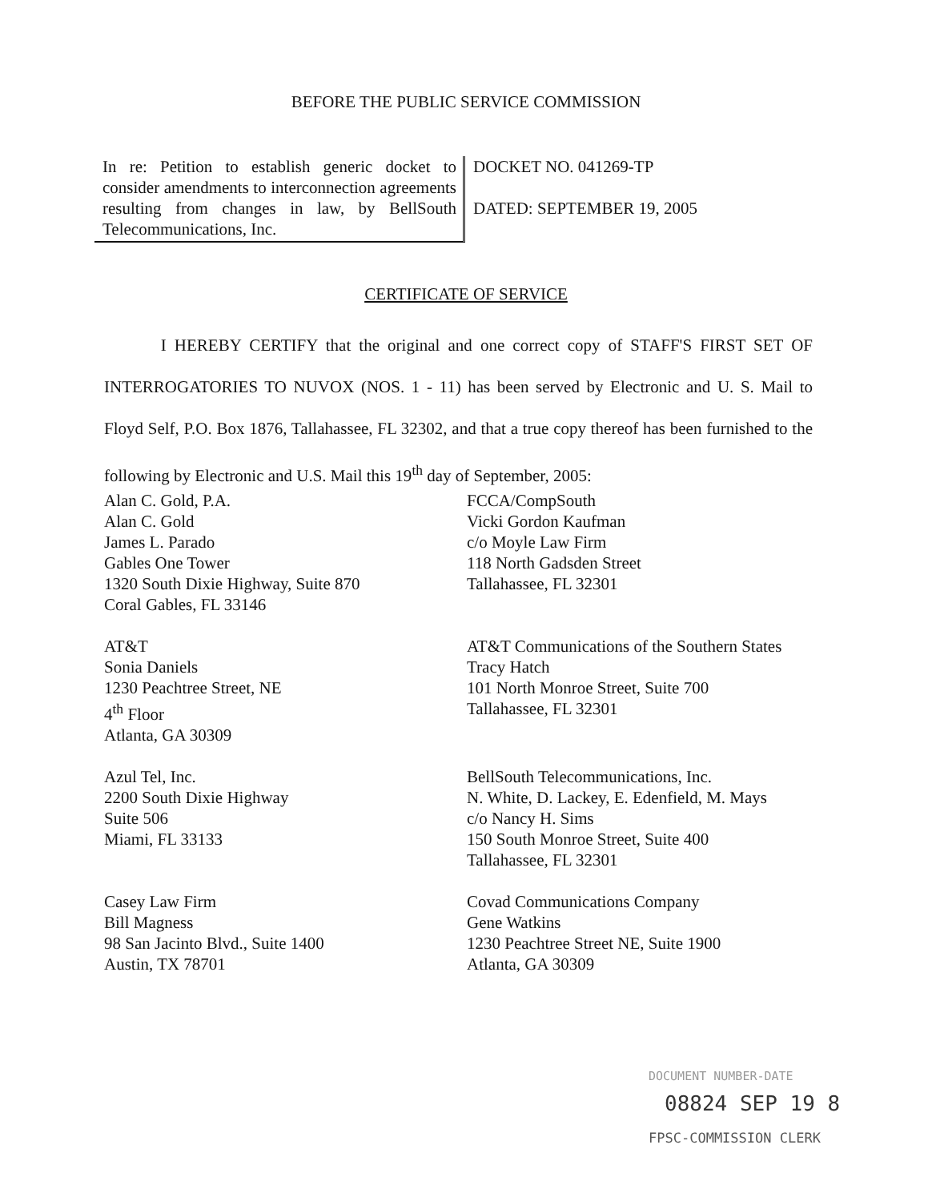BEFORE THE PUBLIC SERVICE COMMISSION
In re: Petition to establish generic docket to consider amendments to interconnection agreements resulting from changes in law, by BellSouth Telecommunications, Inc.
DOCKET NO. 041269-TP
DATED: SEPTEMBER 19, 2005
CERTIFICATE OF SERVICE
I HEREBY CERTIFY that the original and one correct copy of STAFF'S FIRST SET OF INTERROGATORIES TO NUVOX (NOS. 1 - 11) has been served by Electronic and U. S. Mail to Floyd Self, P.O. Box 1876, Tallahassee, FL 32302, and that a true copy thereof has been furnished to the following by Electronic and U.S. Mail this 19<sup>th</sup> day of September, 2005:
Alan C. Gold, P.A.
Alan C. Gold
James L. Parado
Gables One Tower
1320 South Dixie Highway, Suite 870
Coral Gables, FL 33146
FCCA/CompSouth
Vicki Gordon Kaufman
c/o Moyle Law Firm
118 North Gadsden Street
Tallahassee, FL 32301
AT&T
Sonia Daniels
1230 Peachtree Street, NE
4<sup>th</sup> Floor
Atlanta, GA 30309
AT&T Communications of the Southern States
Tracy Hatch
101 North Monroe Street, Suite 700
Tallahassee, FL 32301
Azul Tel, Inc.
2200 South Dixie Highway
Suite 506
Miami, FL 33133
BellSouth Telecommunications, Inc.
N. White, D. Lackey, E. Edenfield, M. Mays
c/o Nancy H. Sims
150 South Monroe Street, Suite 400
Tallahassee, FL 32301
Casey Law Firm
Bill Magness
98 San Jacinto Blvd., Suite 1400
Austin, TX 78701
Covad Communications Company
Gene Watkins
1230 Peachtree Street NE, Suite 1900
Atlanta, GA 30309
DOCUMENT NUMBER-DATE
08824 SEP 19 8
FPSC-COMMISSION CLERK